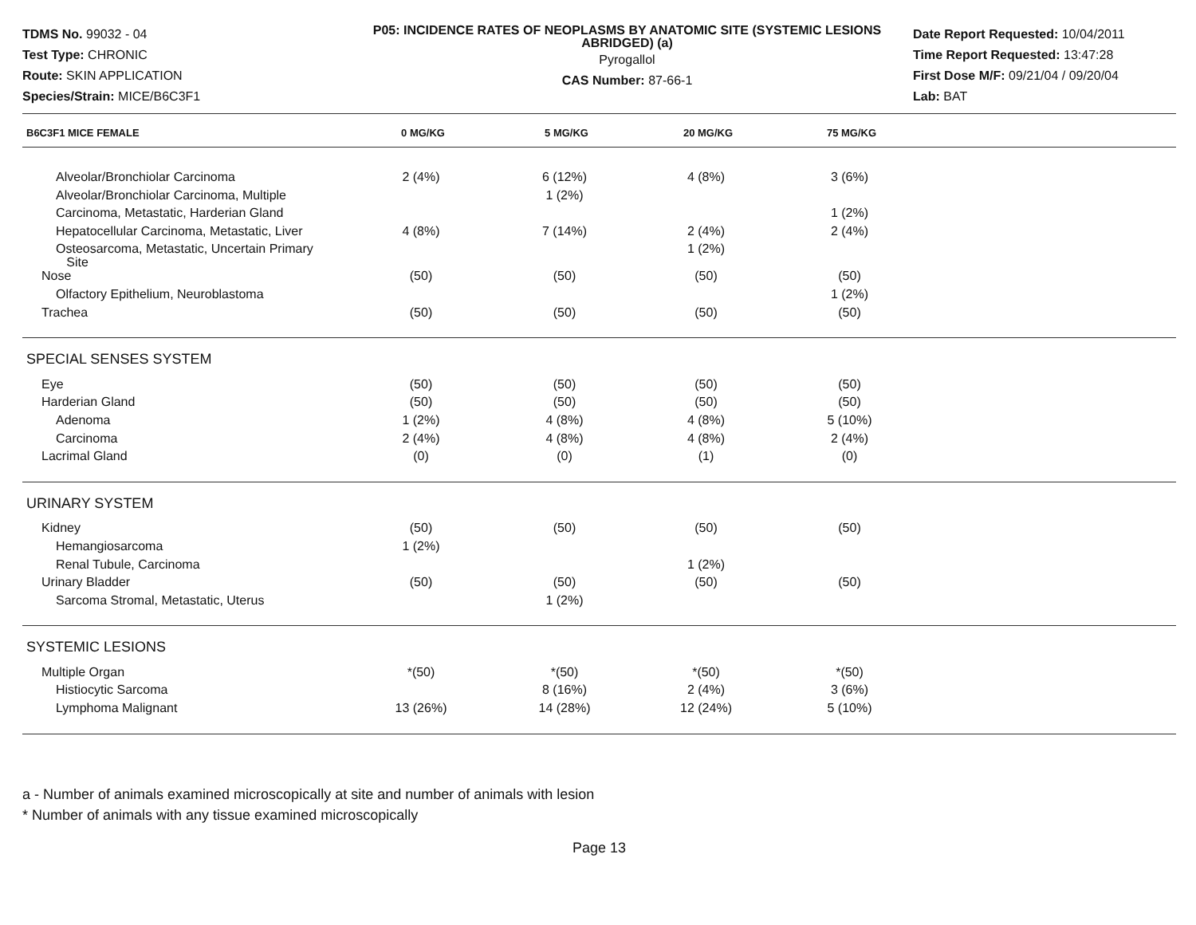TDMS No. 99032 - 04
Test Type: CHRONIC
Route: SKIN APPLICATION
Species/Strain: MICE/B6C3F1
P05: INCIDENCE RATES OF NEOPLASMS BY ANATOMIC SITE (SYSTEMIC LESIONS ABRIDGED) (a)
Pyrogallol
CAS Number: 87-66-1
Date Report Requested: 10/04/2011
Time Report Requested: 13:47:28
First Dose M/F: 09/21/04 / 09/20/04
Lab: BAT
| B6C3F1 MICE FEMALE | 0 MG/KG | 5 MG/KG | 20 MG/KG | 75 MG/KG | |
| --- | --- | --- | --- | --- | --- |
| Alveolar/Bronchiolar Carcinoma | 2 (4%) | 6 (12%) | 4 (8%) | 3 (6%) | |
| Alveolar/Bronchiolar Carcinoma, Multiple | | 1 (2%) | | | |
| Carcinoma, Metastatic, Harderian Gland | | | | 1 (2%) | |
| Hepatocellular Carcinoma, Metastatic, Liver | 4 (8%) | 7 (14%) | 2 (4%) | 2 (4%) | |
| Osteosarcoma, Metastatic, Uncertain Primary Site | | | 1 (2%) | | |
| Nose | (50) | (50) | (50) | (50) | |
| Olfactory Epithelium, Neuroblastoma | | | | 1 (2%) | |
| Trachea | (50) | (50) | (50) | (50) | |
| SPECIAL SENSES SYSTEM | | | | | |
| Eye | (50) | (50) | (50) | (50) | |
| Harderian Gland | (50) | (50) | (50) | (50) | |
| Adenoma | 1 (2%) | 4 (8%) | 4 (8%) | 5 (10%) | |
| Carcinoma | 2 (4%) | 4 (8%) | 4 (8%) | 2 (4%) | |
| Lacrimal Gland | (0) | (0) | (1) | (0) | |
| URINARY SYSTEM | | | | | |
| Kidney | (50) | (50) | (50) | (50) | |
| Hemangiosarcoma | 1 (2%) | | | | |
| Renal Tubule, Carcinoma | | | 1 (2%) | | |
| Urinary Bladder | (50) | (50) | (50) | (50) | |
| Sarcoma Stromal, Metastatic, Uterus | | 1 (2%) | | | |
| SYSTEMIC LESIONS | | | | | |
| Multiple Organ | *(50) | *(50) | *(50) | *(50) | |
| Histiocytic Sarcoma | | 8 (16%) | 2 (4%) | 3 (6%) | |
| Lymphoma Malignant | 13 (26%) | 14 (28%) | 12 (24%) | 5 (10%) | |
a - Number of animals examined microscopically at site and number of animals with lesion
* Number of animals with any tissue examined microscopically
Page 13